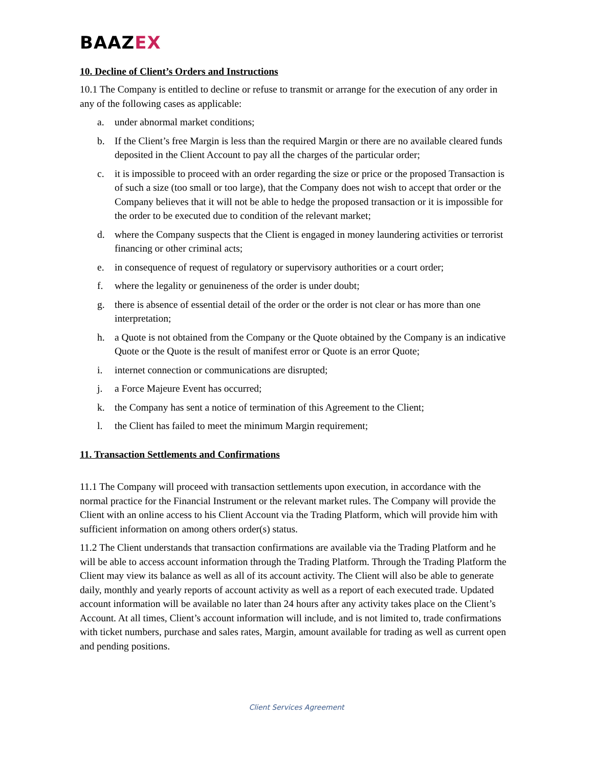BAAZEX
10. Decline of Client’s Orders and Instructions
10.1 The Company is entitled to decline or refuse to transmit or arrange for the execution of any order in any of the following cases as applicable:
a. under abnormal market conditions;
b. If the Client’s free Margin is less than the required Margin or there are no available cleared funds deposited in the Client Account to pay all the charges of the particular order;
c. it is impossible to proceed with an order regarding the size or price or the proposed Transaction is of such a size (too small or too large), that the Company does not wish to accept that order or the Company believes that it will not be able to hedge the proposed transaction or it is impossible for the order to be executed due to condition of the relevant market;
d. where the Company suspects that the Client is engaged in money laundering activities or terrorist financing or other criminal acts;
e. in consequence of request of regulatory or supervisory authorities or a court order;
f. where the legality or genuineness of the order is under doubt;
g. there is absence of essential detail of the order or the order is not clear or has more than one interpretation;
h. a Quote is not obtained from the Company or the Quote obtained by the Company is an indicative Quote or the Quote is the result of manifest error or Quote is an error Quote;
i. internet connection or communications are disrupted;
j. a Force Majeure Event has occurred;
k. the Company has sent a notice of termination of this Agreement to the Client;
l. the Client has failed to meet the minimum Margin requirement;
11. Transaction Settlements and Confirmations
11.1 The Company will proceed with transaction settlements upon execution, in accordance with the normal practice for the Financial Instrument or the relevant market rules. The Company will provide the Client with an online access to his Client Account via the Trading Platform, which will provide him with sufficient information on among others order(s) status.
11.2 The Client understands that transaction confirmations are available via the Trading Platform and he will be able to access account information through the Trading Platform. Through the Trading Platform the Client may view its balance as well as all of its account activity. The Client will also be able to generate daily, monthly and yearly reports of account activity as well as a report of each executed trade. Updated account information will be available no later than 24 hours after any activity takes place on the Client’s Account. At all times, Client’s account information will include, and is not limited to, trade confirmations with ticket numbers, purchase and sales rates, Margin, amount available for trading as well as current open and pending positions.
Client Services Agreement